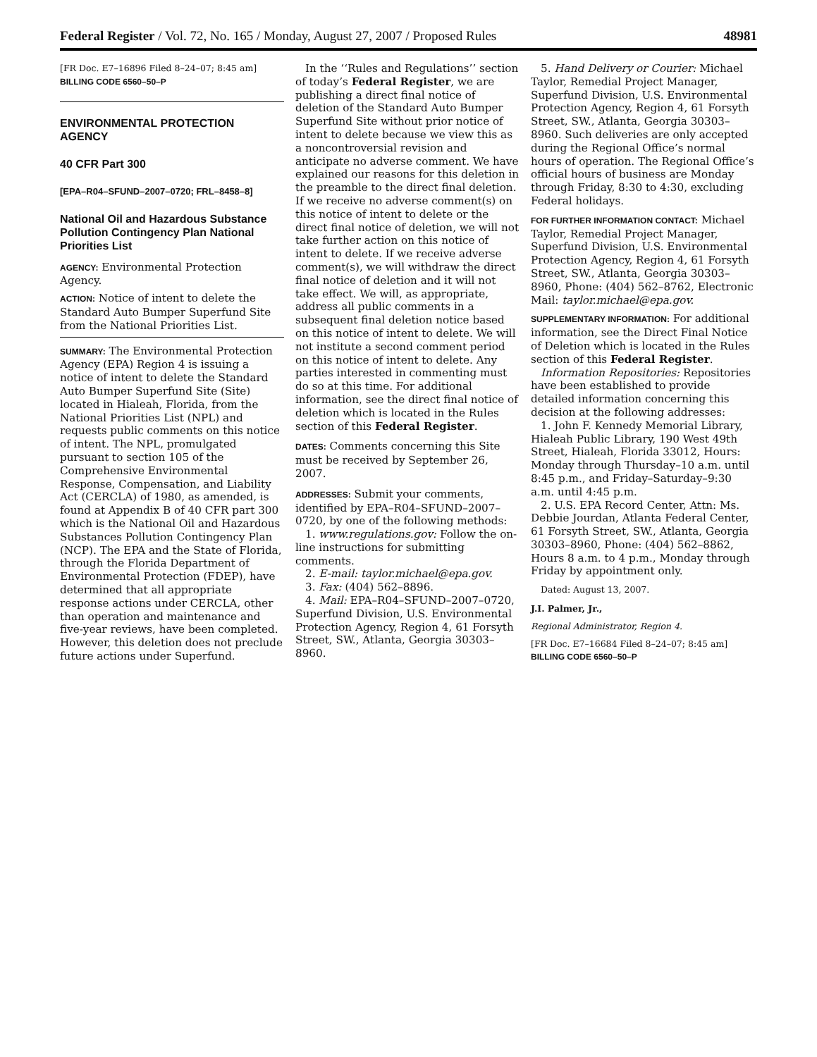Federal Register / Vol. 72, No. 165 / Monday, August 27, 2007 / Proposed Rules 48981
[FR Doc. E7–16896 Filed 8–24–07; 8:45 am]
BILLING CODE 6560–50–P
ENVIRONMENTAL PROTECTION AGENCY
40 CFR Part 300
[EPA–R04–SFUND–2007–0720; FRL–8458–8]
National Oil and Hazardous Substance Pollution Contingency Plan National Priorities List
AGENCY: Environmental Protection Agency.
ACTION: Notice of intent to delete the Standard Auto Bumper Superfund Site from the National Priorities List.
SUMMARY: The Environmental Protection Agency (EPA) Region 4 is issuing a notice of intent to delete the Standard Auto Bumper Superfund Site (Site) located in Hialeah, Florida, from the National Priorities List (NPL) and requests public comments on this notice of intent. The NPL, promulgated pursuant to section 105 of the Comprehensive Environmental Response, Compensation, and Liability Act (CERCLA) of 1980, as amended, is found at Appendix B of 40 CFR part 300 which is the National Oil and Hazardous Substances Pollution Contingency Plan (NCP). The EPA and the State of Florida, through the Florida Department of Environmental Protection (FDEP), have determined that all appropriate response actions under CERCLA, other than operation and maintenance and five-year reviews, have been completed. However, this deletion does not preclude future actions under Superfund.
In the ‘‘Rules and Regulations’’ section of today’s Federal Register, we are publishing a direct final notice of deletion of the Standard Auto Bumper Superfund Site without prior notice of intent to delete because we view this as a noncontroversial revision and anticipate no adverse comment. We have explained our reasons for this deletion in the preamble to the direct final deletion. If we receive no adverse comment(s) on this notice of intent to delete or the direct final notice of deletion, we will not take further action on this notice of intent to delete. If we receive adverse comment(s), we will withdraw the direct final notice of deletion and it will not take effect. We will, as appropriate, address all public comments in a subsequent final deletion notice based on this notice of intent to delete. We will not institute a second comment period on this notice of intent to delete. Any parties interested in commenting must do so at this time. For additional information, see the direct final notice of deletion which is located in the Rules section of this Federal Register.
DATES: Comments concerning this Site must be received by September 26, 2007.
ADDRESSES: Submit your comments, identified by EPA–R04–SFUND–2007–0720, by one of the following methods:
1. www.regulations.gov: Follow the on-line instructions for submitting comments.
2. E-mail: taylor.michael@epa.gov.
3. Fax: (404) 562–8896.
4. Mail: EPA–R04–SFUND–2007–0720, Superfund Division, U.S. Environmental Protection Agency, Region 4, 61 Forsyth Street, SW., Atlanta, Georgia 30303–8960.
5. Hand Delivery or Courier: Michael Taylor, Remedial Project Manager, Superfund Division, U.S. Environmental Protection Agency, Region 4, 61 Forsyth Street, SW., Atlanta, Georgia 30303–8960. Such deliveries are only accepted during the Regional Office’s normal hours of operation. The Regional Office’s official hours of business are Monday through Friday, 8:30 to 4:30, excluding Federal holidays.
FOR FURTHER INFORMATION CONTACT: Michael Taylor, Remedial Project Manager, Superfund Division, U.S. Environmental Protection Agency, Region 4, 61 Forsyth Street, SW., Atlanta, Georgia 30303–8960, Phone: (404) 562–8762, Electronic Mail: taylor.michael@epa.gov.
SUPPLEMENTARY INFORMATION: For additional information, see the Direct Final Notice of Deletion which is located in the Rules section of this Federal Register.
Information Repositories: Repositories have been established to provide detailed information concerning this decision at the following addresses:
1. John F. Kennedy Memorial Library, Hialeah Public Library, 190 West 49th Street, Hialeah, Florida 33012, Hours: Monday through Thursday–10 a.m. until 8:45 p.m., and Friday–Saturday–9:30 a.m. until 4:45 p.m.
2. U.S. EPA Record Center, Attn: Ms. Debbie Jourdan, Atlanta Federal Center, 61 Forsyth Street, SW., Atlanta, Georgia 30303–8960, Phone: (404) 562–8862, Hours 8 a.m. to 4 p.m., Monday through Friday by appointment only.
Dated: August 13, 2007.
J.I. Palmer, Jr.,
Regional Administrator, Region 4.
[FR Doc. E7–16684 Filed 8–24–07; 8:45 am]
BILLING CODE 6560–50–P